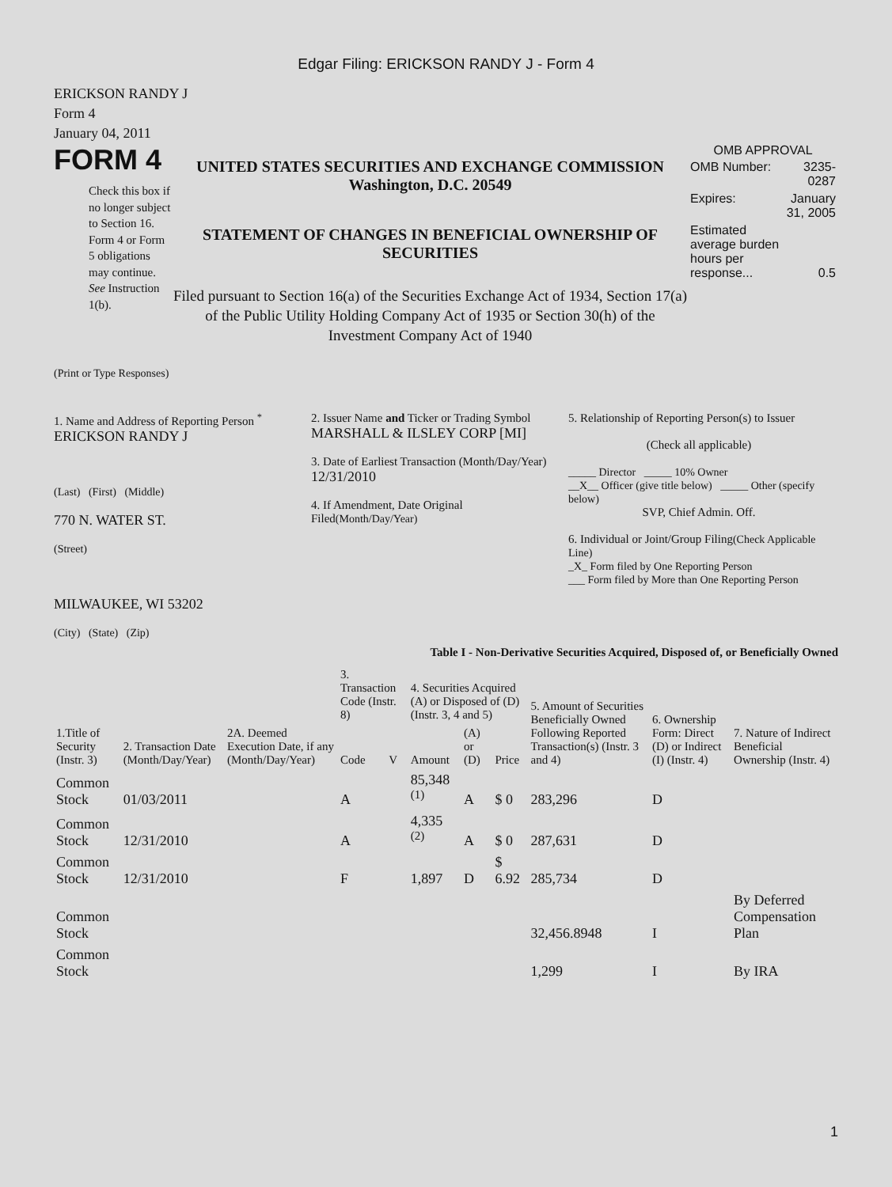Edgar Filing: ERICKSON RANDY J - Form 4
ERICKSON RANDY J
Form 4
January 04, 2011
FORM 4
Check this box if no longer subject to Section 16. Form 4 or Form 5 obligations may continue. See Instruction 1(b).
UNITED STATES SECURITIES AND EXCHANGE COMMISSION
Washington, D.C. 20549
STATEMENT OF CHANGES IN BENEFICIAL OWNERSHIP OF SECURITIES
Filed pursuant to Section 16(a) of the Securities Exchange Act of 1934, Section 17(a) of the Public Utility Holding Company Act of 1935 or Section 30(h) of the Investment Company Act of 1940
OMB APPROVAL
| OMB Number: | 3235-0287 |
| Expires: | January 31, 2005 |
| Estimated average burden hours per response... | 0.5 |
(Print or Type Responses)
1. Name and Address of Reporting Person <sup>*</sup>
ERICKSON RANDY J
(Last) (First) (Middle)
770 N. WATER ST.
(Street)
MILWAUKEE, WI 53202
(City) (State) (Zip)
2. Issuer Name and Ticker or Trading Symbol
MARSHALL & ILSLEY CORP [MI]
3. Date of Earliest Transaction (Month/Day/Year)
12/31/2010
4. If Amendment, Date Original Filed(Month/Day/Year)
5. Relationship of Reporting Person(s) to Issuer
(Check all applicable)
_____ Director _____ 10% Owner
__X__ Officer (give title below) _____ Other (specify below)
SVP, Chief Admin. Off.
6. Individual or Joint/Group Filing(Check Applicable Line)
_X_ Form filed by One Reporting Person
___ Form filed by More than One Reporting Person
Table I - Non-Derivative Securities Acquired, Disposed of, or Beneficially Owned
| 1.Title of Security (Instr. 3) | 2. Transaction Date (Month/Day/Year) | 2A. Deemed Execution Date, if any (Month/Day/Year) | 3. Transaction Code (Instr. 8) | | 4. Securities Acquired (A) or Disposed of (D) (Instr. 3, 4 and 5) | | | 5. Amount of Securities Beneficially Owned Following Reported Transaction(s) (Instr. 3 and 4) | 6. Ownership Form: Direct (D) or Indirect (I) (Instr. 4) | 7. Nature of Indirect Beneficial Ownership (Instr. 4) |
| --- | --- | --- | --- | --- | --- | --- | --- | --- | --- | --- |
| | | | Code | V | Amount | (A) or (D) | Price | | | |
| Common Stock | 01/03/2011 | | A | | 85,348 <sup>(1)</sup> | A | $ 0 | 283,296 | D | |
| Common Stock | 12/31/2010 | | A | | 4,335 <sup>(2)</sup> | A | $ 0 | 287,631 | D | |
| Common Stock | 12/31/2010 | | F | | 1,897 | D | $ 6.92 | 285,734 | D | |
| Common Stock | | | | | | | | 32,456.8948 | I | By Deferred Compensation Plan |
| Common Stock | | | | | | | | 1,299 | I | By IRA |
1